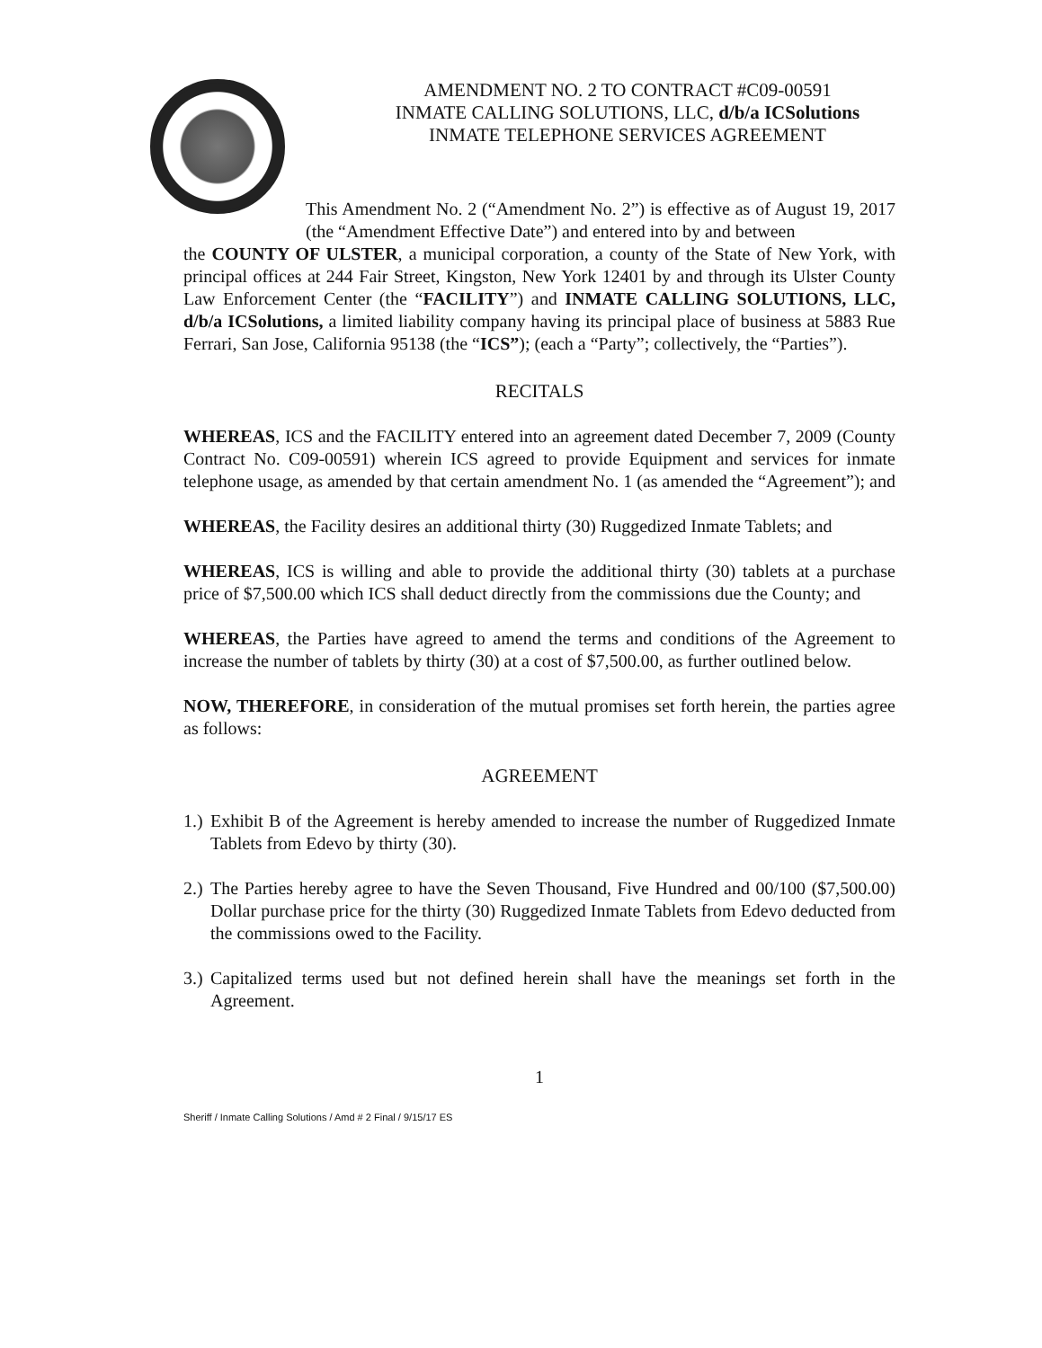AMENDMENT NO. 2 TO CONTRACT #C09-00591
INMATE CALLING SOLUTIONS, LLC, d/b/a ICSolutions
INMATE TELEPHONE SERVICES AGREEMENT
This Amendment No. 2 (“Amendment No. 2”) is effective as of August 19, 2017 (the “Amendment Effective Date”) and entered into by and between
the COUNTY OF ULSTER, a municipal corporation, a county of the State of New York, with principal offices at 244 Fair Street, Kingston, New York 12401 by and through its Ulster County Law Enforcement Center (the “FACILITY”) and INMATE CALLING SOLUTIONS, LLC, d/b/a ICSolutions, a limited liability company having its principal place of business at 5883 Rue Ferrari, San Jose, California 95138 (the “ICS”); (each a “Party”; collectively, the “Parties”).
RECITALS
WHEREAS, ICS and the FACILITY entered into an agreement dated December 7, 2009 (County Contract No. C09-00591) wherein ICS agreed to provide Equipment and services for inmate telephone usage, as amended by that certain amendment No. 1 (as amended the “Agreement”); and
WHEREAS, the Facility desires an additional thirty (30) Ruggedized Inmate Tablets; and
WHEREAS, ICS is willing and able to provide the additional thirty (30) tablets at a purchase price of $7,500.00 which ICS shall deduct directly from the commissions due the County; and
WHEREAS, the Parties have agreed to amend the terms and conditions of the Agreement to increase the number of tablets by thirty (30) at a cost of $7,500.00, as further outlined below.
NOW, THEREFORE, in consideration of the mutual promises set forth herein, the parties agree as follows:
AGREEMENT
1.) Exhibit B of the Agreement is hereby amended to increase the number of Ruggedized Inmate Tablets from Edevo by thirty (30).
2.) The Parties hereby agree to have the Seven Thousand, Five Hundred and 00/100 ($7,500.00) Dollar purchase price for the thirty (30) Ruggedized Inmate Tablets from Edevo deducted from the commissions owed to the Facility.
3.) Capitalized terms used but not defined herein shall have the meanings set forth in the Agreement.
1
Sheriff / Inmate Calling Solutions / Amd # 2 Final / 9/15/17 ES